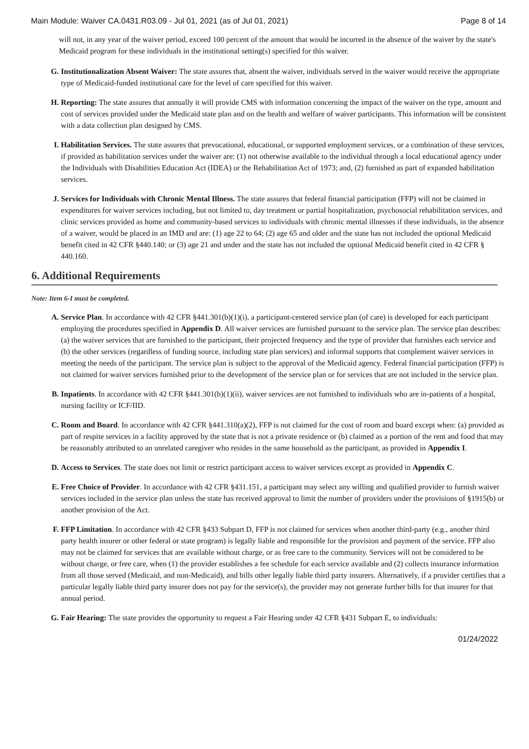Main Module: Waiver CA.0431.R03.09 - Jul 01, 2021 (as of Jul 01, 2021) Page 8 of 14
will not, in any year of the waiver period, exceed 100 percent of the amount that would be incurred in the absence of the waiver by the state's Medicaid program for these individuals in the institutional setting(s) specified for this waiver.
G. Institutionalization Absent Waiver: The state assures that, absent the waiver, individuals served in the waiver would receive the appropriate type of Medicaid-funded institutional care for the level of care specified for this waiver.
H. Reporting: The state assures that annually it will provide CMS with information concerning the impact of the waiver on the type, amount and cost of services provided under the Medicaid state plan and on the health and welfare of waiver participants. This information will be consistent with a data collection plan designed by CMS.
I. Habilitation Services. The state assures that prevocational, educational, or supported employment services, or a combination of these services, if provided as habilitation services under the waiver are: (1) not otherwise available to the individual through a local educational agency under the Individuals with Disabilities Education Act (IDEA) or the Rehabilitation Act of 1973; and, (2) furnished as part of expanded habilitation services.
J. Services for Individuals with Chronic Mental Illness. The state assures that federal financial participation (FFP) will not be claimed in expenditures for waiver services including, but not limited to, day treatment or partial hospitalization, psychosocial rehabilitation services, and clinic services provided as home and community-based services to individuals with chronic mental illnesses if these individuals, in the absence of a waiver, would be placed in an IMD and are: (1) age 22 to 64; (2) age 65 and older and the state has not included the optional Medicaid benefit cited in 42 CFR §440.140; or (3) age 21 and under and the state has not included the optional Medicaid benefit cited in 42 CFR § 440.160.
6. Additional Requirements
Note: Item 6-I must be completed.
A. Service Plan. In accordance with 42 CFR §441.301(b)(1)(i), a participant-centered service plan (of care) is developed for each participant employing the procedures specified in Appendix D. All waiver services are furnished pursuant to the service plan. The service plan describes: (a) the waiver services that are furnished to the participant, their projected frequency and the type of provider that furnishes each service and (b) the other services (regardless of funding source, including state plan services) and informal supports that complement waiver services in meeting the needs of the participant. The service plan is subject to the approval of the Medicaid agency. Federal financial participation (FFP) is not claimed for waiver services furnished prior to the development of the service plan or for services that are not included in the service plan.
B. Inpatients. In accordance with 42 CFR §441.301(b)(1)(ii), waiver services are not furnished to individuals who are in-patients of a hospital, nursing facility or ICF/IID.
C. Room and Board. In accordance with 42 CFR §441.310(a)(2), FFP is not claimed for the cost of room and board except when: (a) provided as part of respite services in a facility approved by the state that is not a private residence or (b) claimed as a portion of the rent and food that may be reasonably attributed to an unrelated caregiver who resides in the same household as the participant, as provided in Appendix I.
D. Access to Services. The state does not limit or restrict participant access to waiver services except as provided in Appendix C.
E. Free Choice of Provider. In accordance with 42 CFR §431.151, a participant may select any willing and qualified provider to furnish waiver services included in the service plan unless the state has received approval to limit the number of providers under the provisions of §1915(b) or another provision of the Act.
F. FFP Limitation. In accordance with 42 CFR §433 Subpart D, FFP is not claimed for services when another third-party (e.g., another third party health insurer or other federal or state program) is legally liable and responsible for the provision and payment of the service. FFP also may not be claimed for services that are available without charge, or as free care to the community. Services will not be considered to be without charge, or free care, when (1) the provider establishes a fee schedule for each service available and (2) collects insurance information from all those served (Medicaid, and non-Medicaid), and bills other legally liable third party insurers. Alternatively, if a provider certifies that a particular legally liable third party insurer does not pay for the service(s), the provider may not generate further bills for that insurer for that annual period.
G. Fair Hearing: The state provides the opportunity to request a Fair Hearing under 42 CFR §431 Subpart E, to individuals:
01/24/2022